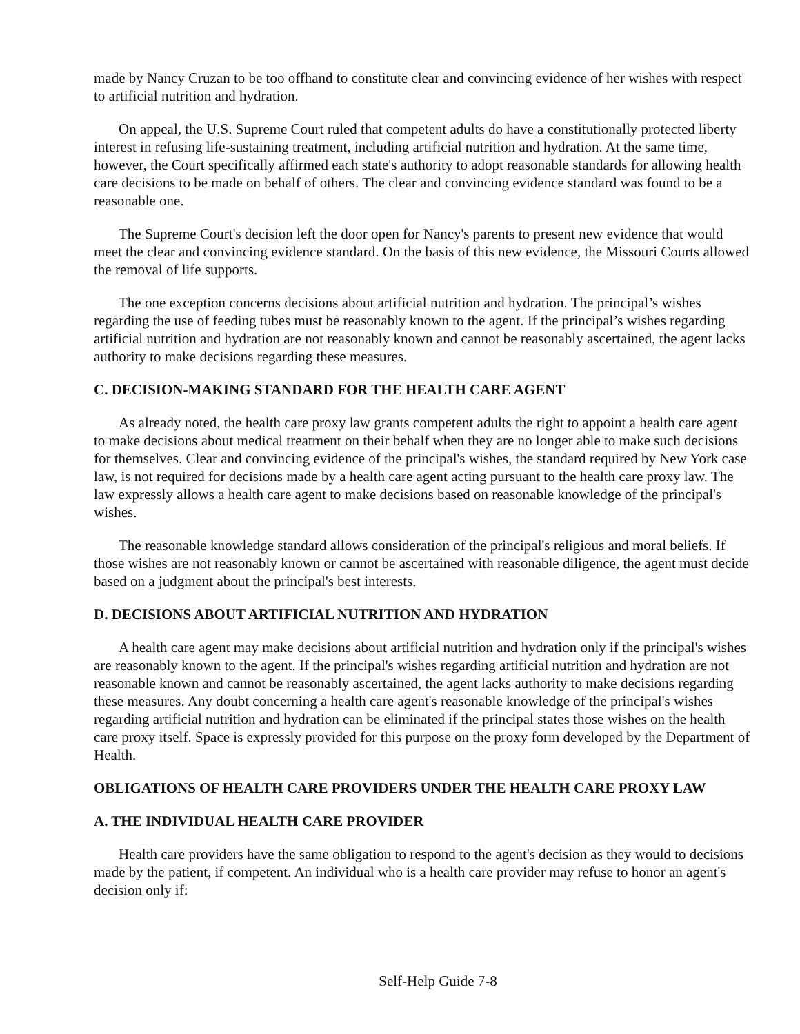made by Nancy Cruzan to be too offhand to constitute clear and convincing evidence of her wishes with respect to artificial nutrition and hydration.
On appeal, the U.S. Supreme Court ruled that competent adults do have a constitutionally protected liberty interest in refusing life-sustaining treatment, including artificial nutrition and hydration. At the same time, however, the Court specifically affirmed each state's authority to adopt reasonable standards for allowing health care decisions to be made on behalf of others. The clear and convincing evidence standard was found to be a reasonable one.
The Supreme Court's decision left the door open for Nancy's parents to present new evidence that would meet the clear and convincing evidence standard. On the basis of this new evidence, the Missouri Courts allowed the removal of life supports.
The one exception concerns decisions about artificial nutrition and hydration. The principal’s wishes regarding the use of feeding tubes must be reasonably known to the agent. If the principal’s wishes regarding artificial nutrition and hydration are not reasonably known and cannot be reasonably ascertained, the agent lacks authority to make decisions regarding these measures.
C. DECISION-MAKING STANDARD FOR THE HEALTH CARE AGENT
As already noted, the health care proxy law grants competent adults the right to appoint a health care agent to make decisions about medical treatment on their behalf when they are no longer able to make such decisions for themselves. Clear and convincing evidence of the principal's wishes, the standard required by New York case law, is not required for decisions made by a health care agent acting pursuant to the health care proxy law. The law expressly allows a health care agent to make decisions based on reasonable knowledge of the principal's wishes.
The reasonable knowledge standard allows consideration of the principal's religious and moral beliefs. If those wishes are not reasonably known or cannot be ascertained with reasonable diligence, the agent must decide based on a judgment about the principal's best interests.
D. DECISIONS ABOUT ARTIFICIAL NUTRITION AND HYDRATION
A health care agent may make decisions about artificial nutrition and hydration only if the principal's wishes are reasonably known to the agent. If the principal's wishes regarding artificial nutrition and hydration are not reasonable known and cannot be reasonably ascertained, the agent lacks authority to make decisions regarding these measures. Any doubt concerning a health care agent's reasonable knowledge of the principal's wishes regarding artificial nutrition and hydration can be eliminated if the principal states those wishes on the health care proxy itself. Space is expressly provided for this purpose on the proxy form developed by the Department of Health.
OBLIGATIONS OF HEALTH CARE PROVIDERS UNDER THE HEALTH CARE PROXY LAW
A. THE INDIVIDUAL HEALTH CARE PROVIDER
Health care providers have the same obligation to respond to the agent's decision as they would to decisions made by the patient, if competent. An individual who is a health care provider may refuse to honor an agent's decision only if:
Self-Help Guide 7-8